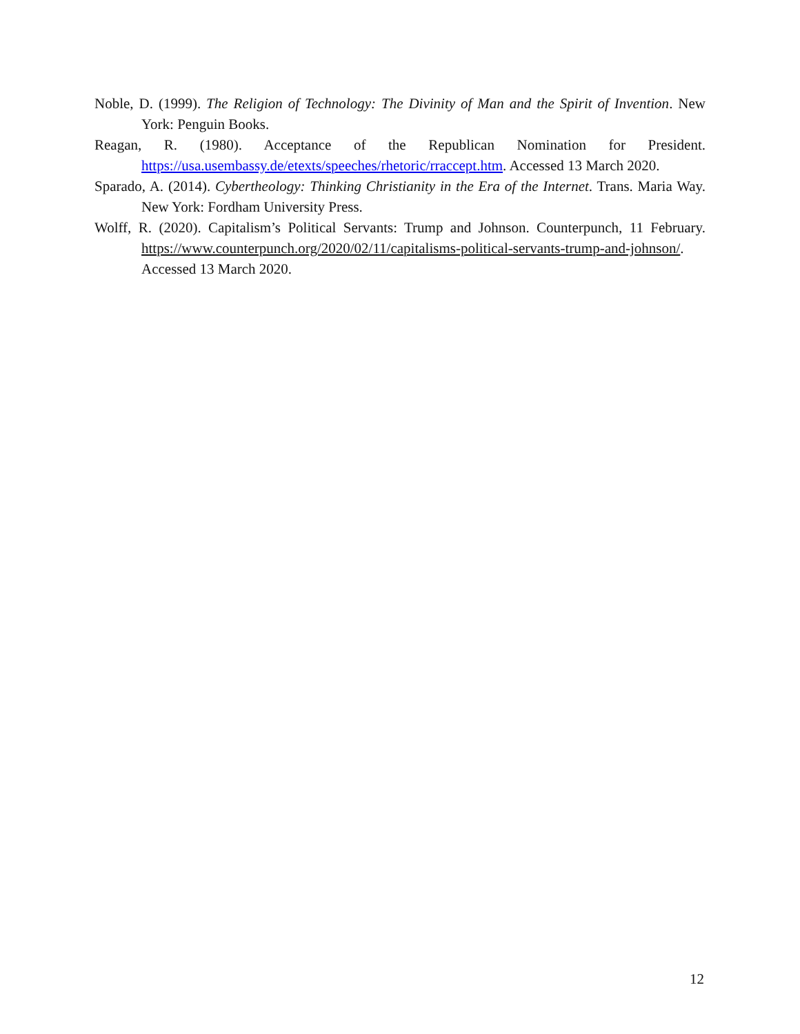Noble, D. (1999). The Religion of Technology: The Divinity of Man and the Spirit of Invention. New York: Penguin Books.
Reagan, R. (1980). Acceptance of the Republican Nomination for President. https://usa.usembassy.de/etexts/speeches/rhetoric/rraccept.htm. Accessed 13 March 2020.
Sparado, A. (2014). Cybertheology: Thinking Christianity in the Era of the Internet. Trans. Maria Way. New York: Fordham University Press.
Wolff, R. (2020). Capitalism’s Political Servants: Trump and Johnson. Counterpunch, 11 February. https://www.counterpunch.org/2020/02/11/capitalisms-political-servants-trump-and-johnson/. Accessed 13 March 2020.
12